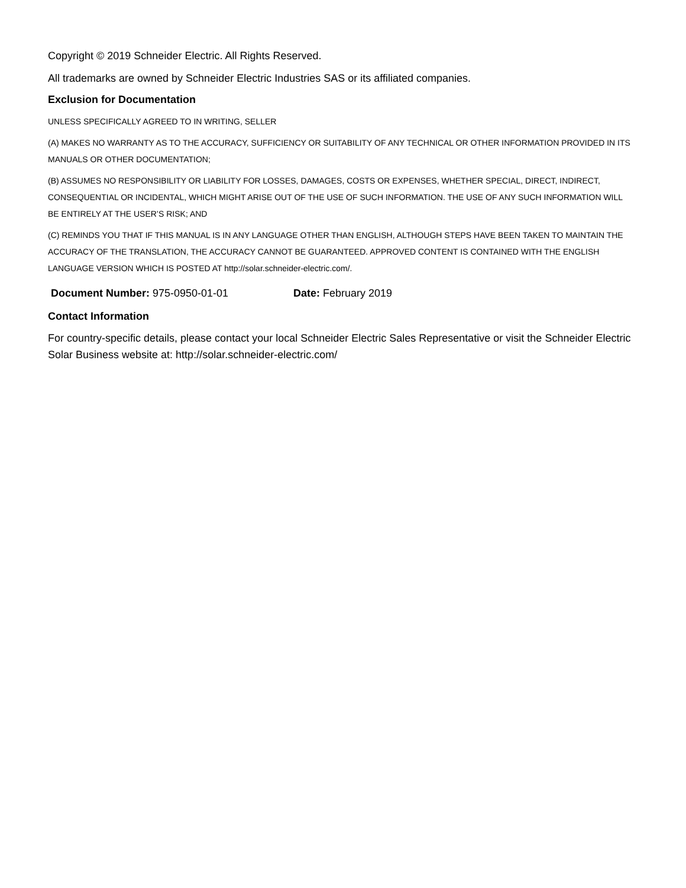Copyright © 2019 Schneider Electric. All Rights Reserved.
All trademarks are owned by Schneider Electric Industries SAS or its affiliated companies.
Exclusion for Documentation
UNLESS SPECIFICALLY AGREED TO IN WRITING, SELLER
(A) MAKES NO WARRANTY AS TO THE ACCURACY, SUFFICIENCY OR SUITABILITY OF ANY TECHNICAL OR OTHER INFORMATION PROVIDED IN ITS MANUALS OR OTHER DOCUMENTATION;
(B) ASSUMES NO RESPONSIBILITY OR LIABILITY FOR LOSSES, DAMAGES, COSTS OR EXPENSES, WHETHER SPECIAL, DIRECT, INDIRECT, CONSEQUENTIAL OR INCIDENTAL, WHICH MIGHT ARISE OUT OF THE USE OF SUCH INFORMATION. THE USE OF ANY SUCH INFORMATION WILL BE ENTIRELY AT THE USER’S RISK; AND
(C) REMINDS YOU THAT IF THIS MANUAL IS IN ANY LANGUAGE OTHER THAN ENGLISH, ALTHOUGH STEPS HAVE BEEN TAKEN TO MAINTAIN THE ACCURACY OF THE TRANSLATION, THE ACCURACY CANNOT BE GUARANTEED. APPROVED CONTENT IS CONTAINED WITH THE ENGLISH LANGUAGE VERSION WHICH IS POSTED AT http://solar.schneider-electric.com/.
Document Number: 975-0950-01-01 Date: February 2019
Contact Information
For country-specific details, please contact your local Schneider Electric Sales Representative or visit the Schneider Electric Solar Business website at: http://solar.schneider-electric.com/